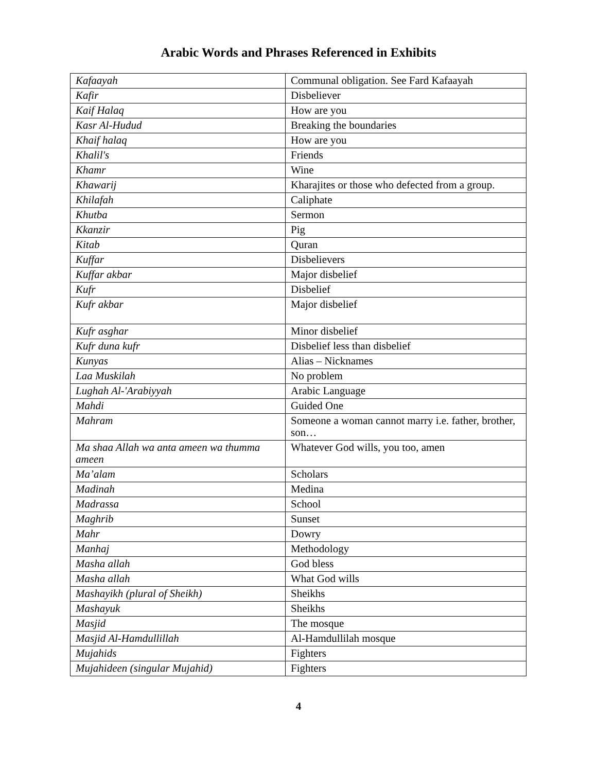Arabic Words and Phrases Referenced in Exhibits
| Kafaayah | Communal obligation. See Fard Kafaayah |
| Kafir | Disbeliever |
| Kaif Halaq | How are you |
| Kasr Al-Hudud | Breaking the boundaries |
| Khaif halaq | How are you |
| Khalil's | Friends |
| Khamr | Wine |
| Khawarij | Kharajites or those who defected from a group. |
| Khilafah | Caliphate |
| Khutba | Sermon |
| Kkanzir | Pig |
| Kitab | Quran |
| Kuffar | Disbelievers |
| Kuffar akbar | Major disbelief |
| Kufr | Disbelief |
| Kufr akbar | Major disbelief |
| Kufr asghar | Minor disbelief |
| Kufr duna kufr | Disbelief less than disbelief |
| Kunyas | Alias – Nicknames |
| Laa Muskilah | No problem |
| Lughah Al-'Arabiyyah | Arabic Language |
| Mahdi | Guided One |
| Mahram | Someone a woman cannot marry i.e. father, brother, son… |
| Ma shaa Allah wa anta ameen wa thumma ameen | Whatever God wills, you too, amen |
| Ma’alam | Scholars |
| Madinah | Medina |
| Madrassa | School |
| Maghrib | Sunset |
| Mahr | Dowry |
| Manhaj | Methodology |
| Masha allah | God bless |
| Masha allah | What God wills |
| Mashayikh (plural of Sheikh) | Sheikhs |
| Mashayuk | Sheikhs |
| Masjid | The mosque |
| Masjid Al-Hamdullillah | Al-Hamdullilah mosque |
| Mujahids | Fighters |
| Mujahideen (singular Mujahid) | Fighters |
4